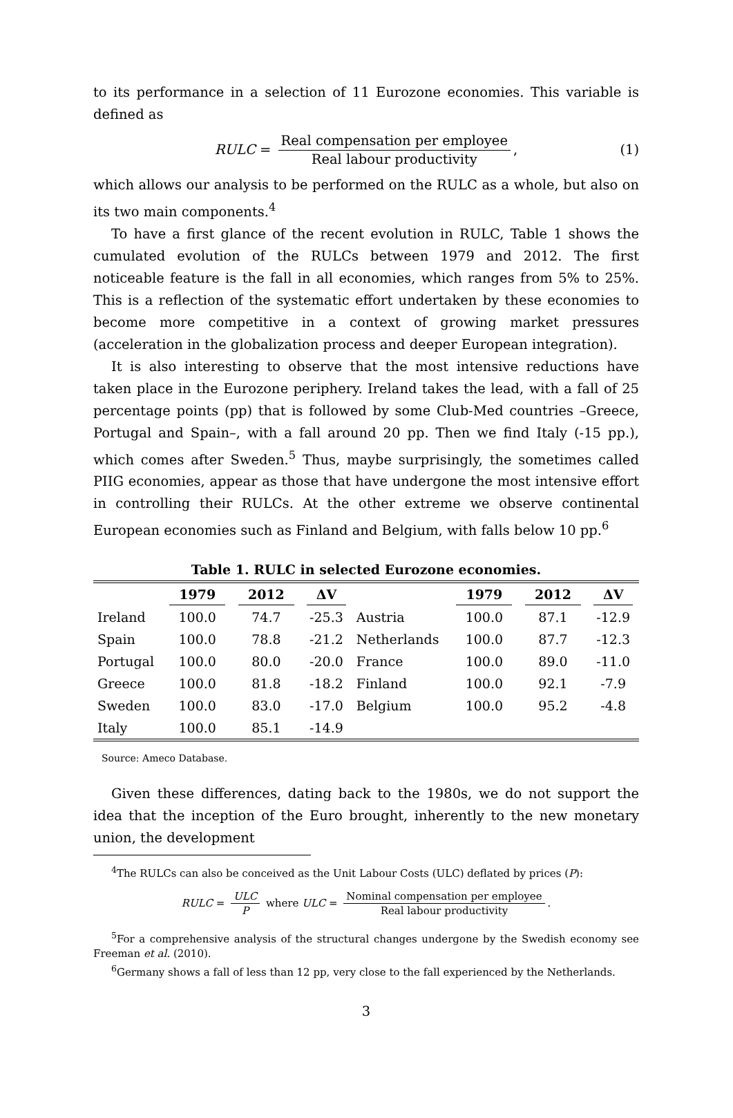to its performance in a selection of 11 Eurozone economies. This variable is defined as
RULC = Real compensation per employee Real labour productivity, (1)
which allows our analysis to be performed on the RULC as a whole, but also on its two main components.<sup>4</sup>
To have a first glance of the recent evolution in RULC, Table 1 shows the cumulated evolution of the RULCs between 1979 and 2012. The first noticeable feature is the fall in all economies, which ranges from 5% to 25%. This is a reflection of the systematic effort undertaken by these economies to become more competitive in a context of growing market pressures (acceleration in the globalization process and deeper European integration).
It is also interesting to observe that the most intensive reductions have taken place in the Eurozone periphery. Ireland takes the lead, with a fall of 25 percentage points (pp) that is followed by some Club-Med countries –Greece, Portugal and Spain–, with a fall around 20 pp. Then we find Italy (-15 pp.), which comes after Sweden.<sup>5</sup> Thus, maybe surprisingly, the sometimes called PIIG economies, appear as those that have undergone the most intensive effort in controlling their RULCs. At the other extreme we observe continental European economies such as Finland and Belgium, with falls below 10 pp.<sup>6</sup>
Table 1. RULC in selected Eurozone economies.
| | 1979 | 2012 | ΔV | | 1979 | 2012 | ΔV |
| --- | --- | --- | --- | --- | --- | --- | --- |
| Ireland | 100.0 | 74.7 | -25.3 | Austria | 100.0 | 87.1 | -12.9 |
| Spain | 100.0 | 78.8 | -21.2 | Netherlands | 100.0 | 87.7 | -12.3 |
| Portugal | 100.0 | 80.0 | -20.0 | France | 100.0 | 89.0 | -11.0 |
| Greece | 100.0 | 81.8 | -18.2 | Finland | 100.0 | 92.1 | -7.9 |
| Sweden | 100.0 | 83.0 | -17.0 | Belgium | 100.0 | 95.2 | -4.8 |
| Italy | 100.0 | 85.1 | -14.9 | | | | |
Source: Ameco Database.
Given these differences, dating back to the 1980s, we do not support the idea that the inception of the Euro brought, inherently to the new monetary union, the development
<sup>4</sup> The RULCs can also be conceived as the Unit Labour Costs (ULC) deflated by prices (P):
RULC = ULC P where ULC = Nominal compensation per employee Real labour productivity.
<sup>5</sup> For a comprehensive analysis of the structural changes undergone by the Swedish economy see Freeman et al. (2010).
<sup>6</sup> Germany shows a fall of less than 12 pp, very close to the fall experienced by the Netherlands.
3